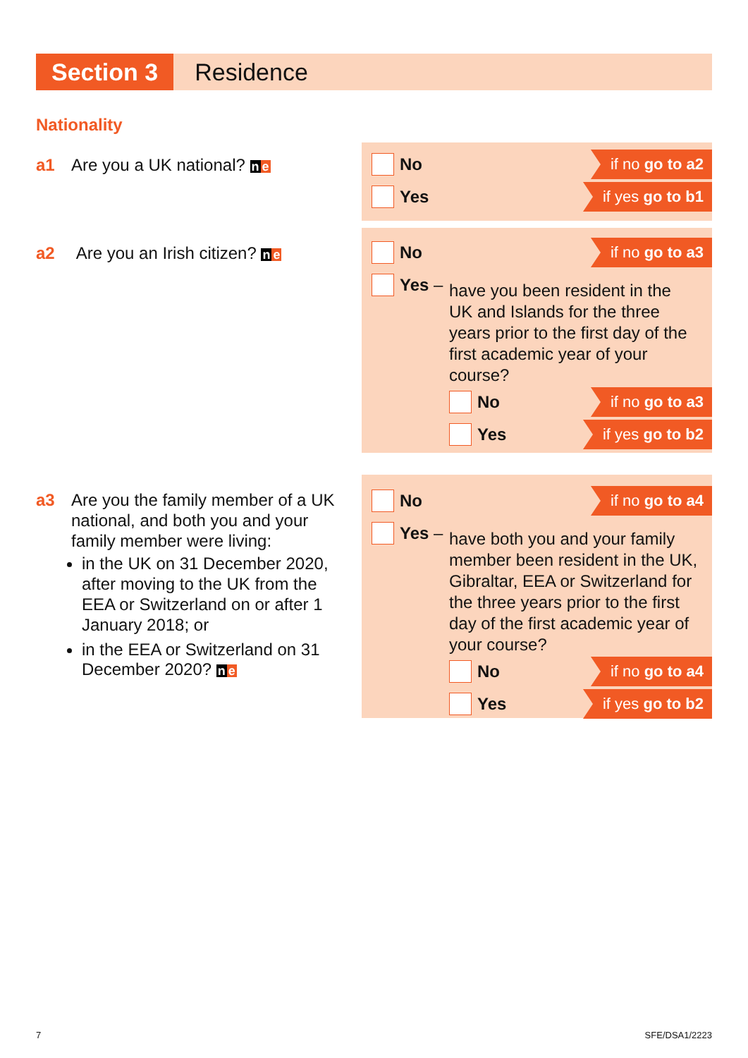Section 3 Residence
Nationality
a1 Are you a UK national? ne
No if no go to a2
Yes if yes go to b1
a2 Are you an Irish citizen? ne
No if no go to a3
Yes –
have you been resident in the UK and Islands for the three years prior to the first day of the first academic year of your course?
No if no go to a3
Yes if yes go to b2
a3 Are you the family member of a UK national, and both you and your family member were living:
in the UK on 31 December 2020, after moving to the UK from the EEA or Switzerland on or after 1 January 2018; or
in the EEA or Switzerland on 31 December 2020? ne
No if no go to a4
Yes –
have both you and your family member been resident in the UK, Gibraltar, EEA or Switzerland for the three years prior to the first day of the first academic year of your course?
No if no go to a4
Yes if yes go to b2
7 SFE/DSA1/2223